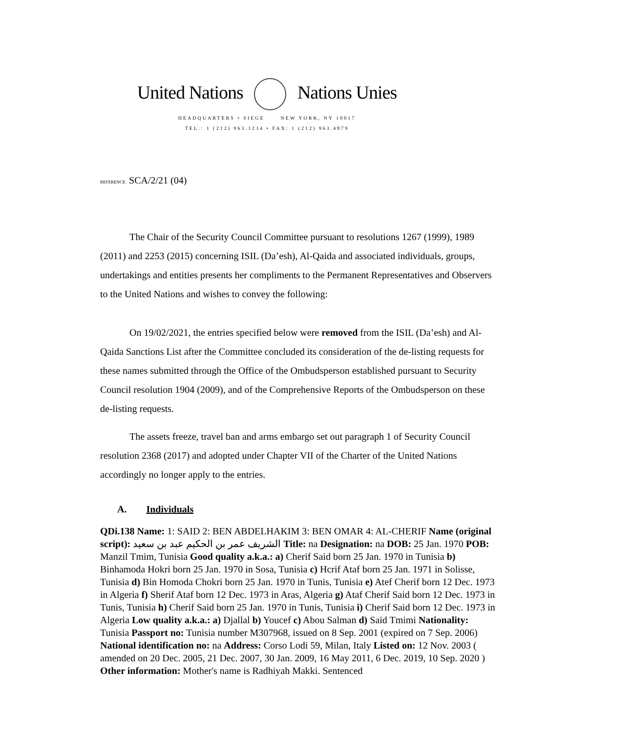United Nations Nations Unies
HEADQUARTERS • SIEGE NEW YORK, NY 10017
TEL.: 1 (212) 963.1234 • FAX: 1 (212) 963.4879
REFERENCE: SCA/2/21 (04)
The Chair of the Security Council Committee pursuant to resolutions 1267 (1999), 1989 (2011) and 2253 (2015) concerning ISIL (Da’esh), Al-Qaida and associated individuals, groups, undertakings and entities presents her compliments to the Permanent Representatives and Observers to the United Nations and wishes to convey the following:
On 19/02/2021, the entries specified below were removed from the ISIL (Da’esh) and Al-Qaida Sanctions List after the Committee concluded its consideration of the de-listing requests for these names submitted through the Office of the Ombudsperson established pursuant to Security Council resolution 1904 (2009), and of the Comprehensive Reports of the Ombudsperson on these de-listing requests.
The assets freeze, travel ban and arms embargo set out paragraph 1 of Security Council resolution 2368 (2017) and adopted under Chapter VII of the Charter of the United Nations accordingly no longer apply to the entries.
A. Individuals
QDi.138 Name: 1: SAID 2: BEN ABDELHAKIM 3: BEN OMAR 4: AL-CHERIF Name (original script): الشريف عمر بن الحكيم عبد بن سعيد Title: na Designation: na DOB: 25 Jan. 1970 POB: Manzil Tmim, Tunisia Good quality a.k.a.: a) Cherif Said born 25 Jan. 1970 in Tunisia b) Binhamoda Hokri born 25 Jan. 1970 in Sosa, Tunisia c) Hcrif Ataf born 25 Jan. 1971 in Solisse, Tunisia d) Bin Homoda Chokri born 25 Jan. 1970 in Tunis, Tunisia e) Atef Cherif born 12 Dec. 1973 in Algeria f) Sherif Ataf born 12 Dec. 1973 in Aras, Algeria g) Ataf Cherif Said born 12 Dec. 1973 in Tunis, Tunisia h) Cherif Said born 25 Jan. 1970 in Tunis, Tunisia i) Cherif Said born 12 Dec. 1973 in Algeria Low quality a.k.a.: a) Djallal b) Youcef c) Abou Salman d) Said Tmimi Nationality: Tunisia Passport no: Tunisia number M307968, issued on 8 Sep. 2001 (expired on 7 Sep. 2006) National identification no: na Address: Corso Lodi 59, Milan, Italy Listed on: 12 Nov. 2003 ( amended on 20 Dec. 2005, 21 Dec. 2007, 30 Jan. 2009, 16 May 2011, 6 Dec. 2019, 10 Sep. 2020 ) Other information: Mother's name is Radhiyah Makki. Sentenced